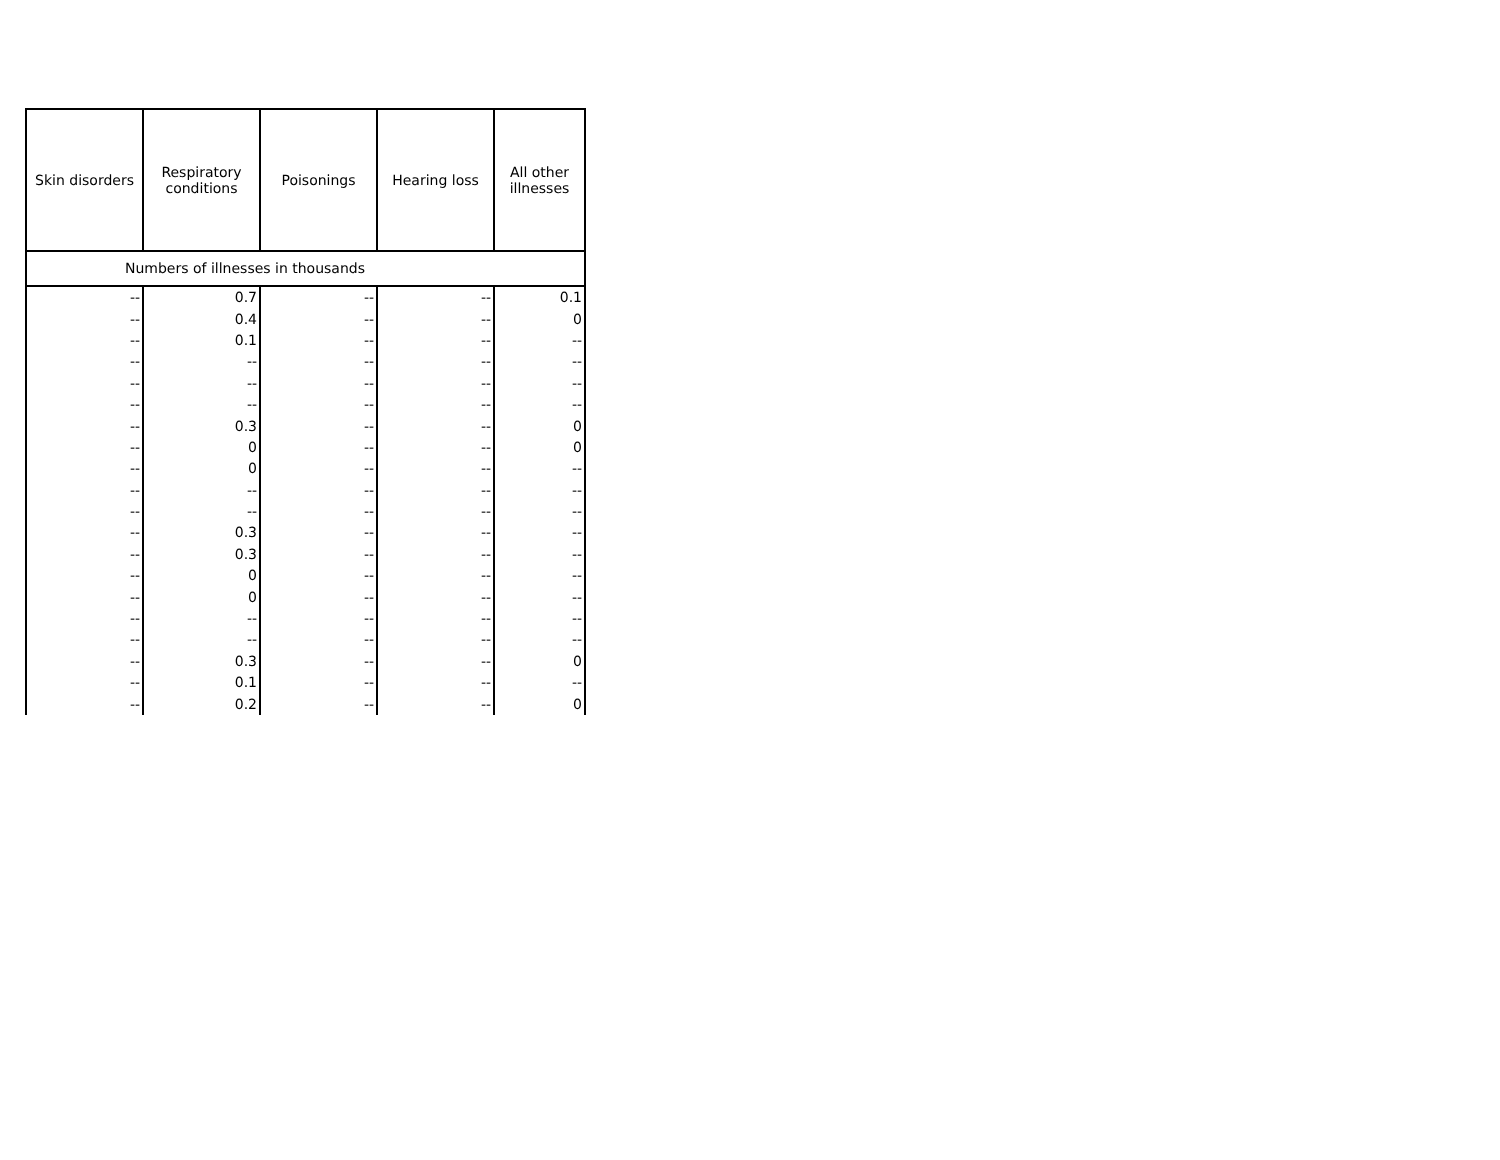| Skin disorders | Respiratory conditions | Poisonings | Hearing loss | All other illnesses |
| --- | --- | --- | --- | --- |
| Numbers of illnesses in thousands | | | | |
| -- | 0.7 | -- | -- | 0.1 |
| -- | 0.4 | -- | -- | 0 |
| -- | 0.1 | -- | -- | -- |
| -- | -- | -- | -- | -- |
| -- | -- | -- | -- | -- |
| -- | -- | -- | -- | -- |
| -- | 0.3 | -- | -- | 0 |
| -- | 0 | -- | -- | 0 |
| -- | 0 | -- | -- | -- |
| -- | -- | -- | -- | -- |
| -- | -- | -- | -- | -- |
| -- | 0.3 | -- | -- | -- |
| -- | 0.3 | -- | -- | -- |
| -- | 0 | -- | -- | -- |
| -- | 0 | -- | -- | -- |
| -- | -- | -- | -- | -- |
| -- | -- | -- | -- | -- |
| -- | 0.3 | -- | -- | 0 |
| -- | 0.1 | -- | -- | -- |
| -- | 0.2 | -- | -- | 0 |